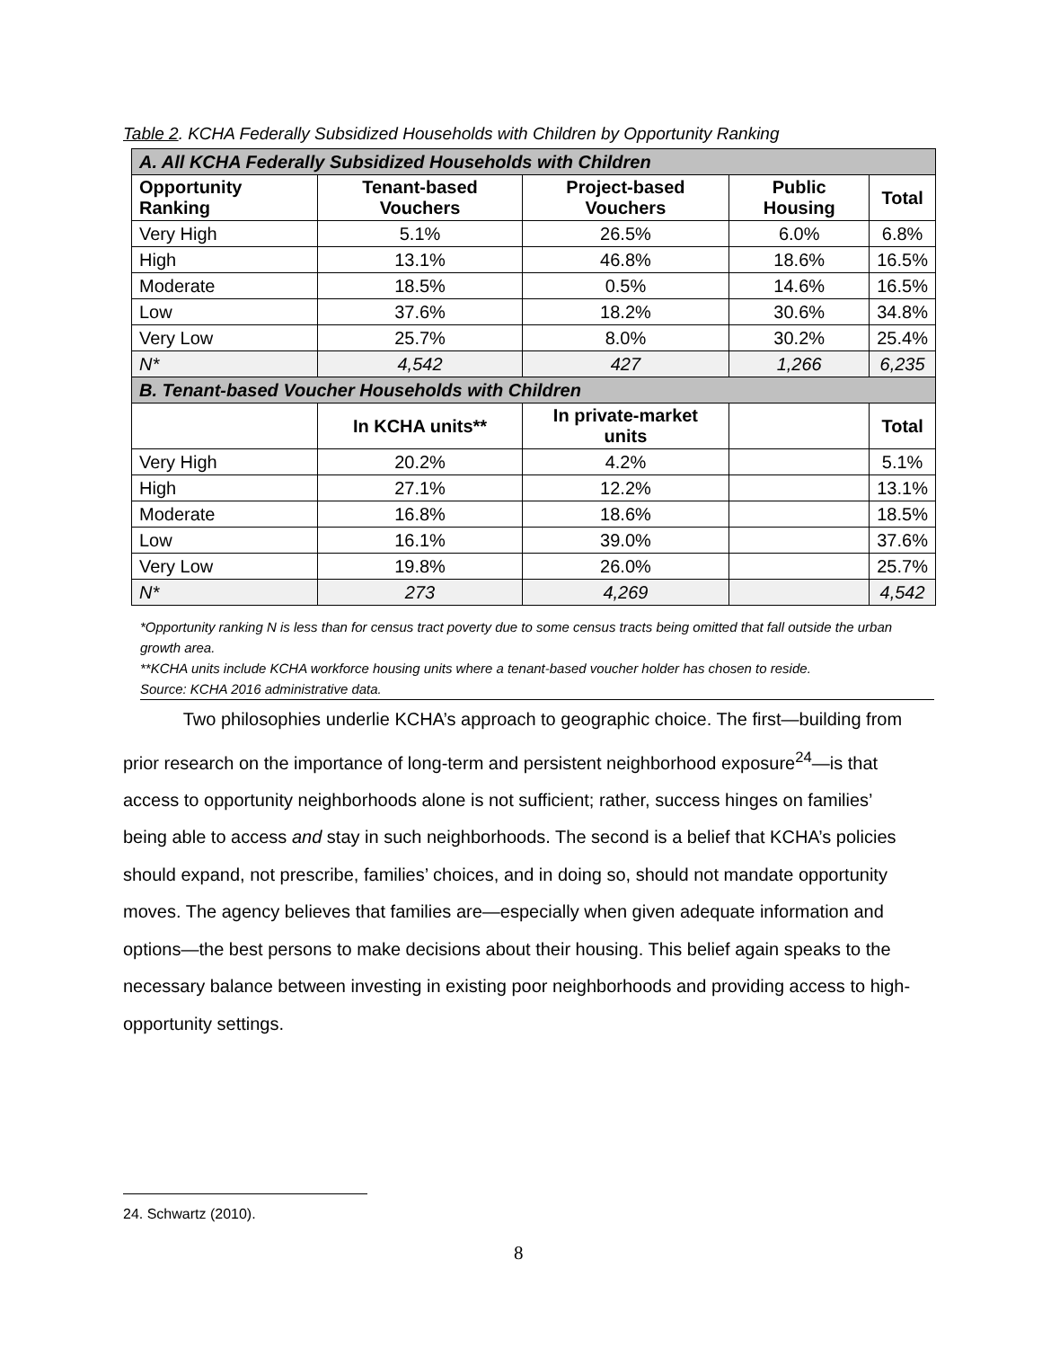Table 2. KCHA Federally Subsidized Households with Children by Opportunity Ranking
| A. All KCHA Federally Subsidized Households with Children | | | | |
| Opportunity Ranking | Tenant-based Vouchers | Project-based Vouchers | Public Housing | Total |
| Very High | 5.1% | 26.5% | 6.0% | 6.8% |
| High | 13.1% | 46.8% | 18.6% | 16.5% |
| Moderate | 18.5% | 0.5% | 14.6% | 16.5% |
| Low | 37.6% | 18.2% | 30.6% | 34.8% |
| Very Low | 25.7% | 8.0% | 30.2% | 25.4% |
| N* | 4,542 | 427 | 1,266 | 6,235 |
| B. Tenant-based Voucher Households with Children | | | | |
| | In KCHA units** | In private-market units | | Total |
| Very High | 20.2% | 4.2% | | 5.1% |
| High | 27.1% | 12.2% | | 13.1% |
| Moderate | 16.8% | 18.6% | | 18.5% |
| Low | 16.1% | 39.0% | | 37.6% |
| Very Low | 19.8% | 26.0% | | 25.7% |
| N* | 273 | 4,269 | | 4,542 |
*Opportunity ranking N is less than for census tract poverty due to some census tracts being omitted that fall outside the urban growth area.
**KCHA units include KCHA workforce housing units where a tenant-based voucher holder has chosen to reside.
Source: KCHA 2016 administrative data.
Two philosophies underlie KCHA’s approach to geographic choice. The first—building from prior research on the importance of long-term and persistent neighborhood exposure<sup>24</sup>—is that access to opportunity neighborhoods alone is not sufficient; rather, success hinges on families’ being able to access and stay in such neighborhoods. The second is a belief that KCHA’s policies should expand, not prescribe, families’ choices, and in doing so, should not mandate opportunity moves. The agency believes that families are—especially when given adequate information and options—the best persons to make decisions about their housing. This belief again speaks to the necessary balance between investing in existing poor neighborhoods and providing access to high-opportunity settings.
24. Schwartz (2010).
8